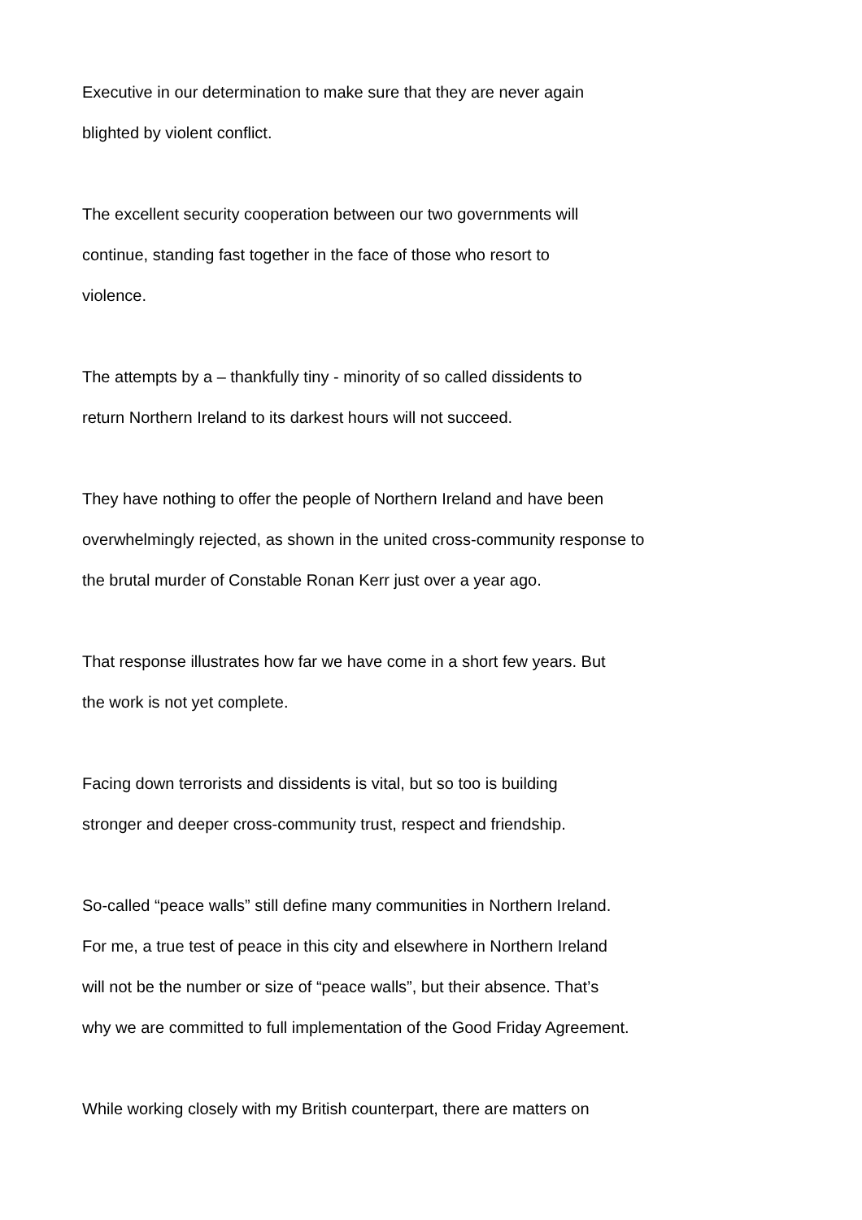Executive in our determination to make sure that they are never again
blighted by violent conflict.
The excellent security cooperation between our two governments will
continue, standing fast together in the face of those who resort to
violence.
The attempts by a – thankfully tiny - minority of so called dissidents to
return Northern Ireland to its darkest hours will not succeed.
They have nothing to offer the people of Northern Ireland and have been
overwhelmingly rejected, as shown in the united cross-community response to
the brutal murder of Constable Ronan Kerr just over a year ago.
That response illustrates how far we have come in a short few years. But
the work is not yet complete.
Facing down terrorists and dissidents is vital, but so too is building
stronger and deeper cross-community trust, respect and friendship.
So-called “peace walls” still define many communities in Northern Ireland.
For me, a true test of peace in this city and elsewhere in Northern Ireland
will not be the number or size of “peace walls”, but their absence. That’s
why we are committed to full implementation of the Good Friday Agreement.
While working closely with my British counterpart, there are matters on